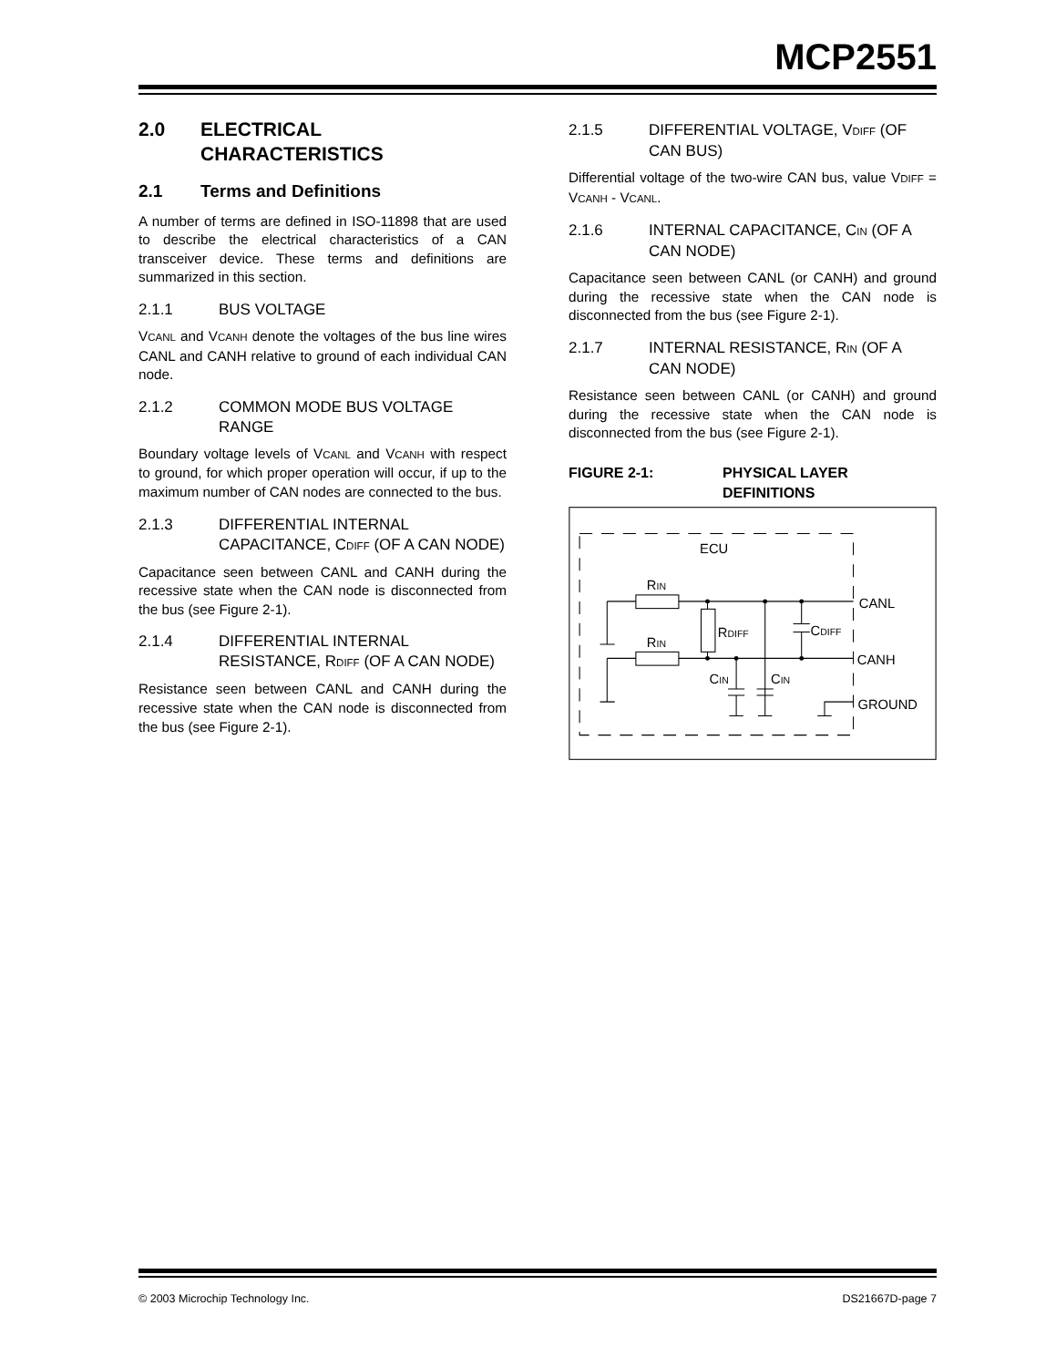MCP2551
2.0 ELECTRICAL CHARACTERISTICS
2.1 Terms and Definitions
A number of terms are defined in ISO-11898 that are used to describe the electrical characteristics of a CAN transceiver device. These terms and definitions are summarized in this section.
2.1.1 BUS VOLTAGE
VCANL and VCANH denote the voltages of the bus line wires CANL and CANH relative to ground of each individual CAN node.
2.1.2 COMMON MODE BUS VOLTAGE RANGE
Boundary voltage levels of VCANL and VCANH with respect to ground, for which proper operation will occur, if up to the maximum number of CAN nodes are connected to the bus.
2.1.3 DIFFERENTIAL INTERNAL CAPACITANCE, CDIFF (OF A CAN NODE)
Capacitance seen between CANL and CANH during the recessive state when the CAN node is disconnected from the bus (see Figure 2-1).
2.1.4 DIFFERENTIAL INTERNAL RESISTANCE, RDIFF (OF A CAN NODE)
Resistance seen between CANL and CANH during the recessive state when the CAN node is disconnected from the bus (see Figure 2-1).
2.1.5 DIFFERENTIAL VOLTAGE, VDIFF (OF CAN BUS)
Differential voltage of the two-wire CAN bus, value VDIFF = VCANH - VCANL.
2.1.6 INTERNAL CAPACITANCE, CIN (OF A CAN NODE)
Capacitance seen between CANL (or CANH) and ground during the recessive state when the CAN node is disconnected from the bus (see Figure 2-1).
2.1.7 INTERNAL RESISTANCE, RIN (OF A CAN NODE)
Resistance seen between CANL (or CANH) and ground during the recessive state when the CAN node is disconnected from the bus (see Figure 2-1).
FIGURE 2-1: PHYSICAL LAYER DEFINITIONS
ECU
RIN
RIN
RDIFF
CDIFF
CIN
CIN
CANL
CANH
GROUND
© 2003 Microchip Technology Inc. DS21667D-page 7